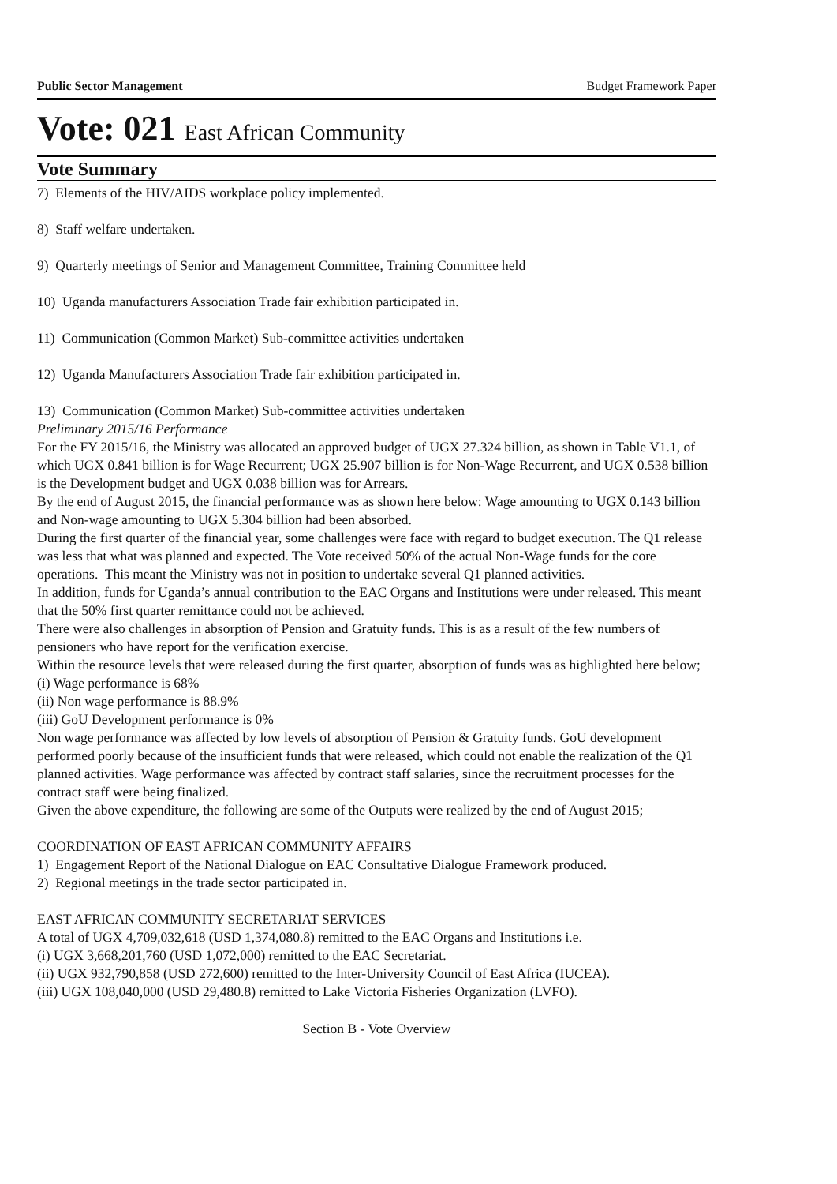Public Sector Management Budget Framework Paper
Vote: 021 East African Community
Vote Summary
7) Elements of the HIV/AIDS workplace policy implemented.
8) Staff welfare undertaken.
9) Quarterly meetings of Senior and Management Committee, Training Committee held
10) Uganda manufacturers Association Trade fair exhibition participated in.
11) Communication (Common Market) Sub-committee activities undertaken
12) Uganda Manufacturers Association Trade fair exhibition participated in.
13) Communication (Common Market) Sub-committee activities undertaken
Preliminary 2015/16 Performance
For the FY 2015/16, the Ministry was allocated an approved budget of UGX 27.324 billion, as shown in Table V1.1, of which UGX 0.841 billion is for Wage Recurrent; UGX 25.907 billion is for Non-Wage Recurrent, and UGX 0.538 billion is the Development budget and UGX 0.038 billion was for Arrears.
By the end of August 2015, the financial performance was as shown here below: Wage amounting to UGX 0.143 billion and Non-wage amounting to UGX 5.304 billion had been absorbed.
During the first quarter of the financial year, some challenges were face with regard to budget execution. The Q1 release was less that what was planned and expected. The Vote received 50% of the actual Non-Wage funds for the core operations. This meant the Ministry was not in position to undertake several Q1 planned activities.
In addition, funds for Uganda’s annual contribution to the EAC Organs and Institutions were under released. This meant that the 50% first quarter remittance could not be achieved.
There were also challenges in absorption of Pension and Gratuity funds. This is as a result of the few numbers of pensioners who have report for the verification exercise.
Within the resource levels that were released during the first quarter, absorption of funds was as highlighted here below;
(i) Wage performance is 68%
(ii) Non wage performance is 88.9%
(iii) GoU Development performance is 0%
Non wage performance was affected by low levels of absorption of Pension & Gratuity funds. GoU development performed poorly because of the insufficient funds that were released, which could not enable the realization of the Q1 planned activities. Wage performance was affected by contract staff salaries, since the recruitment processes for the contract staff were being finalized.
Given the above expenditure, the following are some of the Outputs were realized by the end of August 2015;
COORDINATION OF EAST AFRICAN COMMUNITY AFFAIRS
1) Engagement Report of the National Dialogue on EAC Consultative Dialogue Framework produced.
2) Regional meetings in the trade sector participated in.
EAST AFRICAN COMMUNITY SECRETARIAT SERVICES
A total of UGX 4,709,032,618 (USD 1,374,080.8) remitted to the EAC Organs and Institutions i.e.
(i) UGX 3,668,201,760 (USD 1,072,000) remitted to the EAC Secretariat.
(ii) UGX 932,790,858 (USD 272,600) remitted to the Inter-University Council of East Africa (IUCEA).
(iii) UGX 108,040,000 (USD 29,480.8) remitted to Lake Victoria Fisheries Organization (LVFO).
Section B - Vote Overview